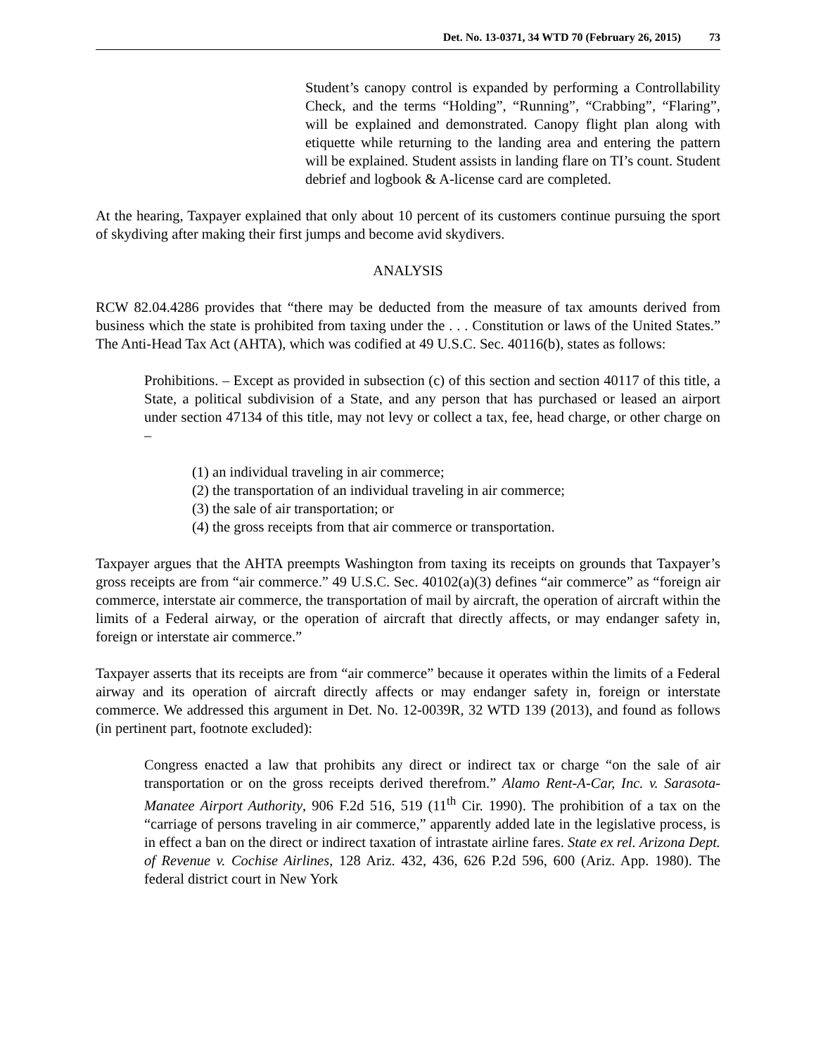Det. No. 13-0371, 34 WTD 70 (February 26, 2015) 73
Student’s canopy control is expanded by performing a Controllability Check, and the terms “Holding”, “Running”, “Crabbing”, “Flaring”, will be explained and demonstrated. Canopy flight plan along with etiquette while returning to the landing area and entering the pattern will be explained. Student assists in landing flare on TI’s count. Student debrief and logbook & A-license card are completed.
At the hearing, Taxpayer explained that only about 10 percent of its customers continue pursuing the sport of skydiving after making their first jumps and become avid skydivers.
ANALYSIS
RCW 82.04.4286 provides that “there may be deducted from the measure of tax amounts derived from business which the state is prohibited from taxing under the . . . Constitution or laws of the United States.” The Anti-Head Tax Act (AHTA), which was codified at 49 U.S.C. Sec. 40116(b), states as follows:
Prohibitions. – Except as provided in subsection (c) of this section and section 40117 of this title, a State, a political subdivision of a State, and any person that has purchased or leased an airport under section 47134 of this title, may not levy or collect a tax, fee, head charge, or other charge on –
(1) an individual traveling in air commerce;
(2) the transportation of an individual traveling in air commerce;
(3) the sale of air transportation; or
(4) the gross receipts from that air commerce or transportation.
Taxpayer argues that the AHTA preempts Washington from taxing its receipts on grounds that Taxpayer’s gross receipts are from “air commerce.” 49 U.S.C. Sec. 40102(a)(3) defines “air commerce” as “foreign air commerce, interstate air commerce, the transportation of mail by aircraft, the operation of aircraft within the limits of a Federal airway, or the operation of aircraft that directly affects, or may endanger safety in, foreign or interstate air commerce.”
Taxpayer asserts that its receipts are from “air commerce” because it operates within the limits of a Federal airway and its operation of aircraft directly affects or may endanger safety in, foreign or interstate commerce. We addressed this argument in Det. No. 12-0039R, 32 WTD 139 (2013), and found as follows (in pertinent part, footnote excluded):
Congress enacted a law that prohibits any direct or indirect tax or charge “on the sale of air transportation or on the gross receipts derived therefrom.” Alamo Rent-A-Car, Inc. v. Sarasota-Manatee Airport Authority, 906 F.2d 516, 519 (11<sup>th</sup> Cir. 1990). The prohibition of a tax on the “carriage of persons traveling in air commerce,” apparently added late in the legislative process, is in effect a ban on the direct or indirect taxation of intrastate airline fares. State ex rel. Arizona Dept. of Revenue v. Cochise Airlines, 128 Ariz. 432, 436, 626 P.2d 596, 600 (Ariz. App. 1980). The federal district court in New York